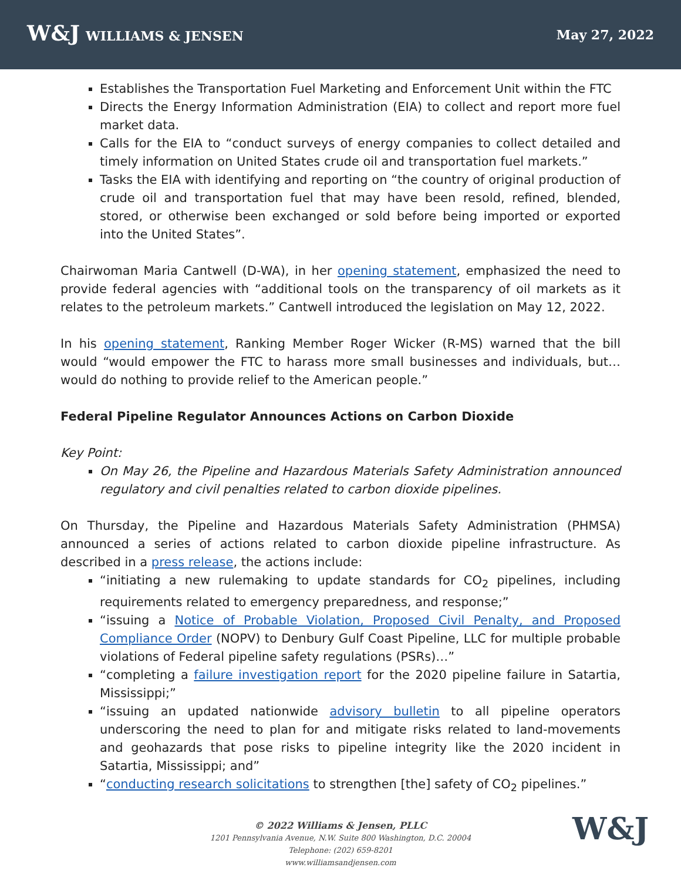W&J WILLIAMS & JENSEN May 27, 2022
Establishes the Transportation Fuel Marketing and Enforcement Unit within the FTC
Directs the Energy Information Administration (EIA) to collect and report more fuel market data.
Calls for the EIA to “conduct surveys of energy companies to collect detailed and timely information on United States crude oil and transportation fuel markets.”
Tasks the EIA with identifying and reporting on “the country of original production of crude oil and transportation fuel that may have been resold, refined, blended, stored, or otherwise been exchanged or sold before being imported or exported into the United States”.
Chairwoman Maria Cantwell (D-WA), in her opening statement, emphasized the need to provide federal agencies with “additional tools on the transparency of oil markets as it relates to the petroleum markets.” Cantwell introduced the legislation on May 12, 2022.
In his opening statement, Ranking Member Roger Wicker (R-MS) warned that the bill would “would empower the FTC to harass more small businesses and individuals, but…would do nothing to provide relief to the American people.”
Federal Pipeline Regulator Announces Actions on Carbon Dioxide
Key Point:
On May 26, the Pipeline and Hazardous Materials Safety Administration announced regulatory and civil penalties related to carbon dioxide pipelines.
On Thursday, the Pipeline and Hazardous Materials Safety Administration (PHMSA) announced a series of actions related to carbon dioxide pipeline infrastructure. As described in a press release, the actions include:
“initiating a new rulemaking to update standards for CO<sub>2</sub> pipelines, including requirements related to emergency preparedness, and response;”
“issuing a Notice of Probable Violation, Proposed Civil Penalty, and Proposed Compliance Order (NOPV) to Denbury Gulf Coast Pipeline, LLC for multiple probable violations of Federal pipeline safety regulations (PSRs)…”
“completing a failure investigation report for the 2020 pipeline failure in Satartia, Mississippi;”
“issuing an updated nationwide advisory bulletin to all pipeline operators underscoring the need to plan for and mitigate risks related to land-movements and geohazards that pose risks to pipeline integrity like the 2020 incident in Satartia, Mississippi; and”
“conducting research solicitations to strengthen [the] safety of CO<sub>2</sub> pipelines.”
© 2022 Williams & Jensen, PLLC
1201 Pennsylvania Avenue, N.W. Suite 800 Washington, D.C. 20004
Telephone: (202) 659-8201
www.williamsandjensen.com
W&J